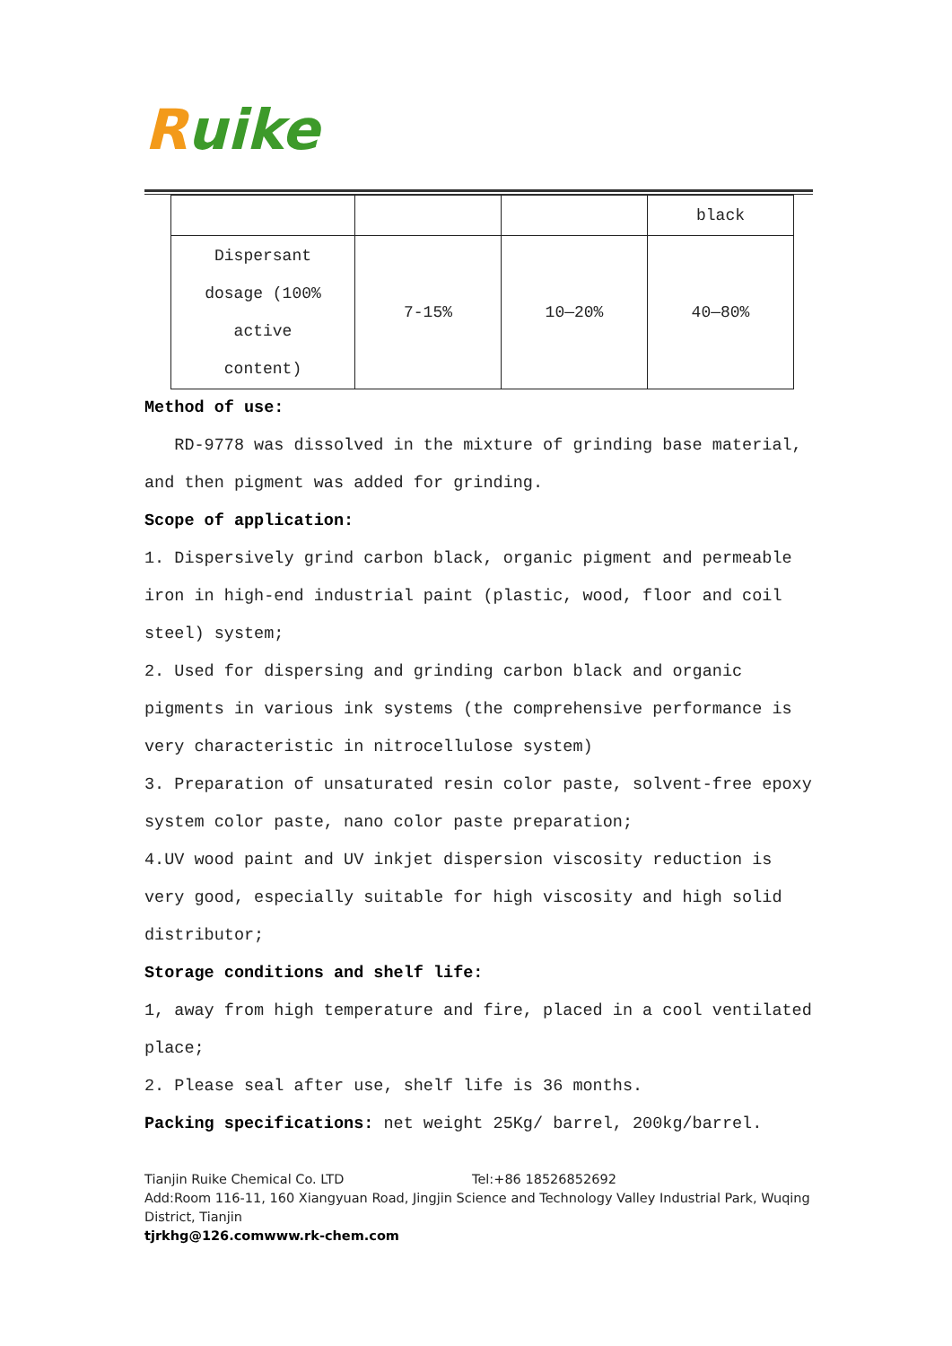Ruike
| | | | black |
| Dispersant dosage (100% active content) | 7-15% | 10—20% | 40—80% |
Method of use:
RD-9778 was dissolved in the mixture of grinding base material, and then pigment was added for grinding.
Scope of application:
1. Dispersively grind carbon black, organic pigment and permeable iron in high-end industrial paint (plastic, wood, floor and coil steel) system;
2. Used for dispersing and grinding carbon black and organic pigments in various ink systems (the comprehensive performance is very characteristic in nitrocellulose system)
3. Preparation of unsaturated resin color paste, solvent-free epoxy system color paste, nano color paste preparation;
4.UV wood paint and UV inkjet dispersion viscosity reduction is very good, especially suitable for high viscosity and high solid distributor;
Storage conditions and shelf life:
1, away from high temperature and fire, placed in a cool ventilated place;
2. Please seal after use, shelf life is 36 months.
Packing specifications: net weight 25Kg/ barrel, 200kg/barrel.
Tianjin Ruike Chemical Co. LTD Tel:+86 18526852692
Add:Room 116-11, 160 Xiangyuan Road, Jingjin Science and Technology Valley Industrial Park, Wuqing District, Tianjin
tjrkhg@126.com www.rk-chem.com